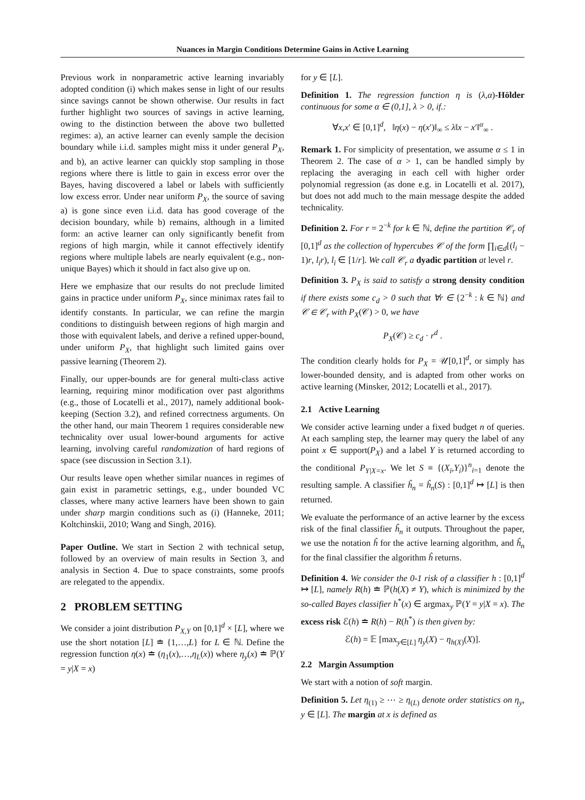Nuances in Margin Conditions Determine Gains in Active Learning
Previous work in nonparametric active learning invariably adopted condition (i) which makes sense in light of our results since savings cannot be shown otherwise. Our results in fact further highlight two sources of savings in active learning, owing to the distinction between the above two bulletted regimes: a), an active learner can evenly sample the decision boundary while i.i.d. samples might miss it under general P<sub>X</sub>, and b), an active learner can quickly stop sampling in those regions where there is little to gain in excess error over the Bayes, having discovered a label or labels with sufficiently low excess error. Under near uniform P<sub>X</sub>, the source of saving a) is gone since even i.i.d. data has good coverage of the decision boundary, while b) remains, although in a limited form: an active learner can only significantly benefit from regions of high margin, while it cannot effectively identify regions where multiple labels are nearly equivalent (e.g., non-unique Bayes) which it should in fact also give up on.
Here we emphasize that our results do not preclude limited gains in practice under uniform P<sub>X</sub>, since minimax rates fail to identify constants. In particular, we can refine the margin conditions to distinguish between regions of high margin and those with equivalent labels, and derive a refined upper-bound, under uniform P<sub>X</sub>, that highlight such limited gains over passive learning (Theorem 2).
Finally, our upper-bounds are for general multi-class active learning, requiring minor modification over past algorithms (e.g., those of Locatelli et al., 2017), namely additional book-keeping (Section 3.2), and refined correctness arguments. On the other hand, our main Theorem 1 requires considerable new technicality over usual lower-bound arguments for active learning, involving careful randomization of hard regions of space (see discussion in Section 3.1).
Our results leave open whether similar nuances in regimes of gain exist in parametric settings, e.g., under bounded VC classes, where many active learners have been shown to gain under sharp margin conditions such as (i) (Hanneke, 2011; Koltchinskii, 2010; Wang and Singh, 2016).
Paper Outline. We start in Section 2 with technical setup, followed by an overview of main results in Section 3, and analysis in Section 4. Due to space constraints, some proofs are relegated to the appendix.
2 PROBLEM SETTING
We consider a joint distribution P<sub>X,Y</sub> on [0,1]<sup>d</sup> × [L], where we use the short notation [L] ≐ {1,…,L} for L ∈ ℕ. Define the regression function η(x) ≐ (η<sub>1</sub>(x),…,η<sub>L</sub>(x)) where η<sub>y</sub>(x) ≐ ℙ(Y = y|X = x)
for y ∈ [L].
Definition 1. The regression function η is (λ,α)-Hölder continuous for some α ∈ (0,1], λ > 0, if.:
∀x,x′ ∈ [0,1]<sup>d</sup>, ‖η(x) − η(x′)‖<sub>∞</sub> ≤ λ‖x − x′‖<sup>α</sup><sub>∞</sub> .
Remark 1. For simplicity of presentation, we assume α ≤ 1 in Theorem 2. The case of α > 1, can be handled simply by replacing the averaging in each cell with higher order polynomial regression (as done e.g. in Locatelli et al. 2017), but does not add much to the main message despite the added technicality.
Definition 2. For r = 2<sup>−k</sup> for k ∈ ℕ, define the partition 𝒞<sub>r</sub> of [0,1]<sup>d</sup> as the collection of hypercubes 𝒞 of the form ∏<sub>i∈d</sub>[(l<sub>i</sub> − 1)r, l<sub>i</sub>r), l<sub>i</sub> ∈ [1/r]. We call 𝒞<sub>r</sub> a dyadic partition at level r.
Definition 3. P<sub>X</sub> is said to satisfy a strong density condition if there exists some c<sub>d</sub> > 0 such that ∀r ∈ {2<sup>−k</sup> : k ∈ ℕ} and 𝒞 ∈ 𝒞<sub>r</sub> with P<sub>X</sub>(𝒞) > 0, we have
P<sub>X</sub>(𝒞) ≥ c<sub>d</sub> · r<sup>d</sup> .
The condition clearly holds for P<sub>X</sub> = 𝒰[0,1]<sup>d</sup>, or simply has lower-bounded density, and is adapted from other works on active learning (Minsker, 2012; Locatelli et al., 2017).
2.1 Active Learning
We consider active learning under a fixed budget n of queries. At each sampling step, the learner may query the label of any point x ∈ support(P<sub>X</sub>) and a label Y is returned according to the conditional P<sub>Y|X=x</sub>. We let S ≡ {(X<sub>i</sub>,Y<sub>i</sub>)}<sup>n</sup><sub>i=1</sub> denote the resulting sample. A classifier ĥ<sub>n</sub> = ĥ<sub>n</sub>(S) : [0,1]<sup>d</sup> ↦ [L] is then returned.
We evaluate the performance of an active learner by the excess risk of the final classifier ĥ<sub>n</sub> it outputs. Throughout the paper, we use the notation ĥ for the active learning algorithm, and ĥ<sub>n</sub> for the final classifier the algorithm ĥ returns.
Definition 4. We consider the 0-1 risk of a classifier h : [0,1]<sup>d</sup> ↦ [L], namely R(h) ≐ ℙ(h(X) ≠ Y), which is minimized by the so-called Bayes classifier h<sup>*</sup>(x) ∈ argmax<sub>y</sub> ℙ(Y = y|X = x). The excess risk ℰ(h) ≐ R(h) − R(h<sup>*</sup>) is then given by:
ℰ(h) = 𝔼 [max<sub>y∈[L]</sub> η<sub>y</sub>(X) − η<sub>h(X)</sub>(X)].
2.2 Margin Assumption
We start with a notion of soft margin.
Definition 5. Let η<sub>(1)</sub> ≥ ⋯ ≥ η<sub>(L)</sub> denote order statistics on η<sub>y</sub>, y ∈ [L]. The margin at x is defined as